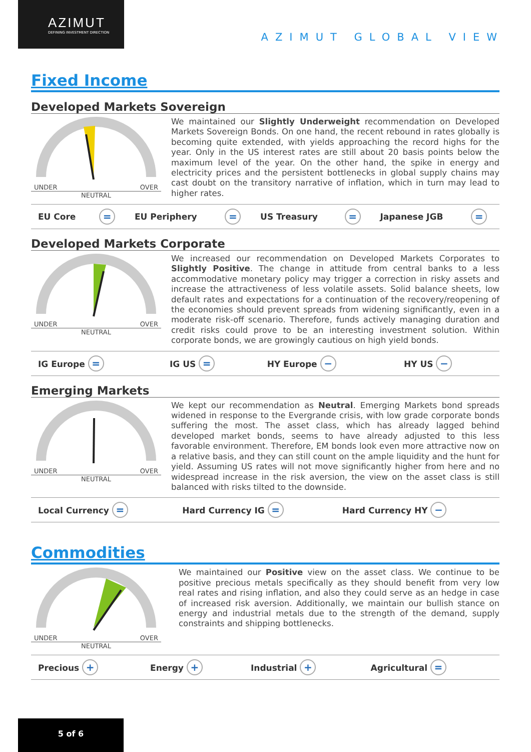AZIMUT
DEFINING INVESTMENT DIRECTION
AZIMUT GLOBAL VIEW
Fixed Income
Developed Markets Sovereign
UNDER OVER
NEUTRAL
We maintained our Slightly Underweight recommendation on Developed Markets Sovereign Bonds. On one hand, the recent rebound in rates globally is becoming quite extended, with yields approaching the record highs for the year. Only in the US interest rates are still about 20 basis points below the maximum level of the year. On the other hand, the spike in energy and electricity prices and the persistent bottlenecks in global supply chains may cast doubt on the transitory narrative of inflation, which in turn may lead to higher rates.
| EU Core | = | EU Periphery | = | US Treasury | = | Japanese JGB | = |
Developed Markets Corporate
UNDER OVER
NEUTRAL
We increased our recommendation on Developed Markets Corporates to Slightly Positive. The change in attitude from central banks to a less accommodative monetary policy may trigger a correction in risky assets and increase the attractiveness of less volatile assets. Solid balance sheets, low default rates and expectations for a continuation of the recovery/reopening of the economies should prevent spreads from widening significantly, even in a moderate risk-off scenario. Therefore, funds actively managing duration and credit risks could prove to be an interesting investment solution. Within corporate bonds, we are growingly cautious on high yield bonds.
| IG Europe = | IG US = | HY Europe − | HY US − |
Emerging Markets
UNDER OVER
NEUTRAL
We kept our recommendation as Neutral. Emerging Markets bond spreads widened in response to the Evergrande crisis, with low grade corporate bonds suffering the most. The asset class, which has already lagged behind developed market bonds, seems to have already adjusted to this less favorable environment. Therefore, EM bonds look even more attractive now on a relative basis, and they can still count on the ample liquidity and the hunt for yield. Assuming US rates will not move significantly higher from here and no widespread increase in the risk aversion, the view on the asset class is still balanced with risks tilted to the downside.
| Local Currency = | Hard Currency IG = | Hard Currency HY − |
Commodities
UNDER OVER
NEUTRAL
We maintained our Positive view on the asset class. We continue to be positive precious metals specifically as they should benefit from very low real rates and rising inflation, and also they could serve as an hedge in case of increased risk aversion. Additionally, we maintain our bullish stance on energy and industrial metals due to the strength of the demand, supply constraints and shipping bottlenecks.
| Precious + | Energy + | Industrial + | Agricultural = |
5 of 6